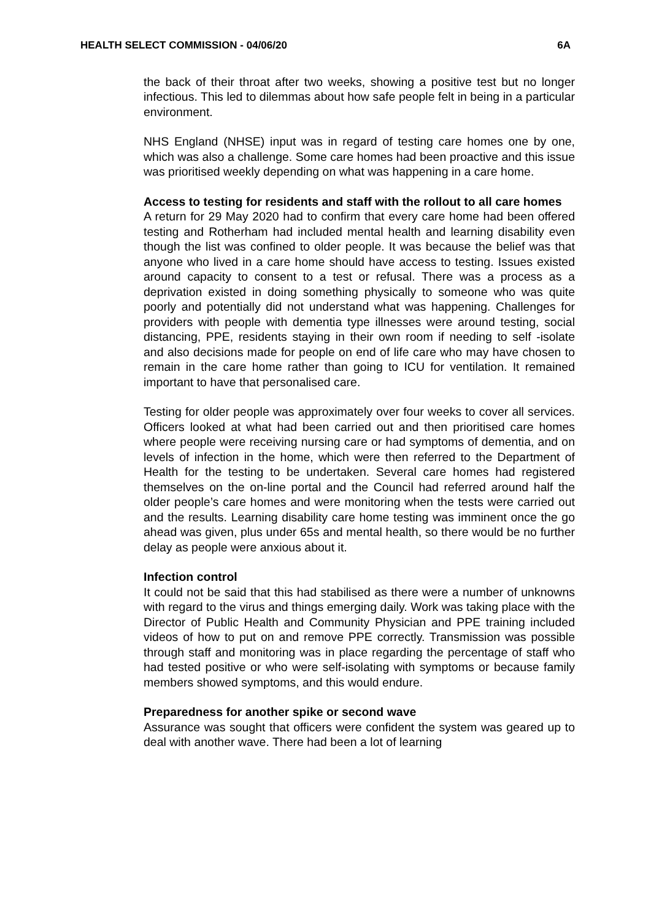HEALTH SELECT COMMISSION - 04/06/20 6A
the back of their throat after two weeks, showing a positive test but no longer infectious. This led to dilemmas about how safe people felt in being in a particular environment.
NHS England (NHSE) input was in regard of testing care homes one by one, which was also a challenge. Some care homes had been proactive and this issue was prioritised weekly depending on what was happening in a care home.
Access to testing for residents and staff with the rollout to all care homes
A return for 29 May 2020 had to confirm that every care home had been offered testing and Rotherham had included mental health and learning disability even though the list was confined to older people. It was because the belief was that anyone who lived in a care home should have access to testing. Issues existed around capacity to consent to a test or refusal. There was a process as a deprivation existed in doing something physically to someone who was quite poorly and potentially did not understand what was happening. Challenges for providers with people with dementia type illnesses were around testing, social distancing, PPE, residents staying in their own room if needing to self -isolate and also decisions made for people on end of life care who may have chosen to remain in the care home rather than going to ICU for ventilation. It remained important to have that personalised care.
Testing for older people was approximately over four weeks to cover all services. Officers looked at what had been carried out and then prioritised care homes where people were receiving nursing care or had symptoms of dementia, and on levels of infection in the home, which were then referred to the Department of Health for the testing to be undertaken. Several care homes had registered themselves on the on-line portal and the Council had referred around half the older people’s care homes and were monitoring when the tests were carried out and the results. Learning disability care home testing was imminent once the go ahead was given, plus under 65s and mental health, so there would be no further delay as people were anxious about it.
Infection control
It could not be said that this had stabilised as there were a number of unknowns with regard to the virus and things emerging daily. Work was taking place with the Director of Public Health and Community Physician and PPE training included videos of how to put on and remove PPE correctly. Transmission was possible through staff and monitoring was in place regarding the percentage of staff who had tested positive or who were self-isolating with symptoms or because family members showed symptoms, and this would endure.
Preparedness for another spike or second wave
Assurance was sought that officers were confident the system was geared up to deal with another wave. There had been a lot of learning